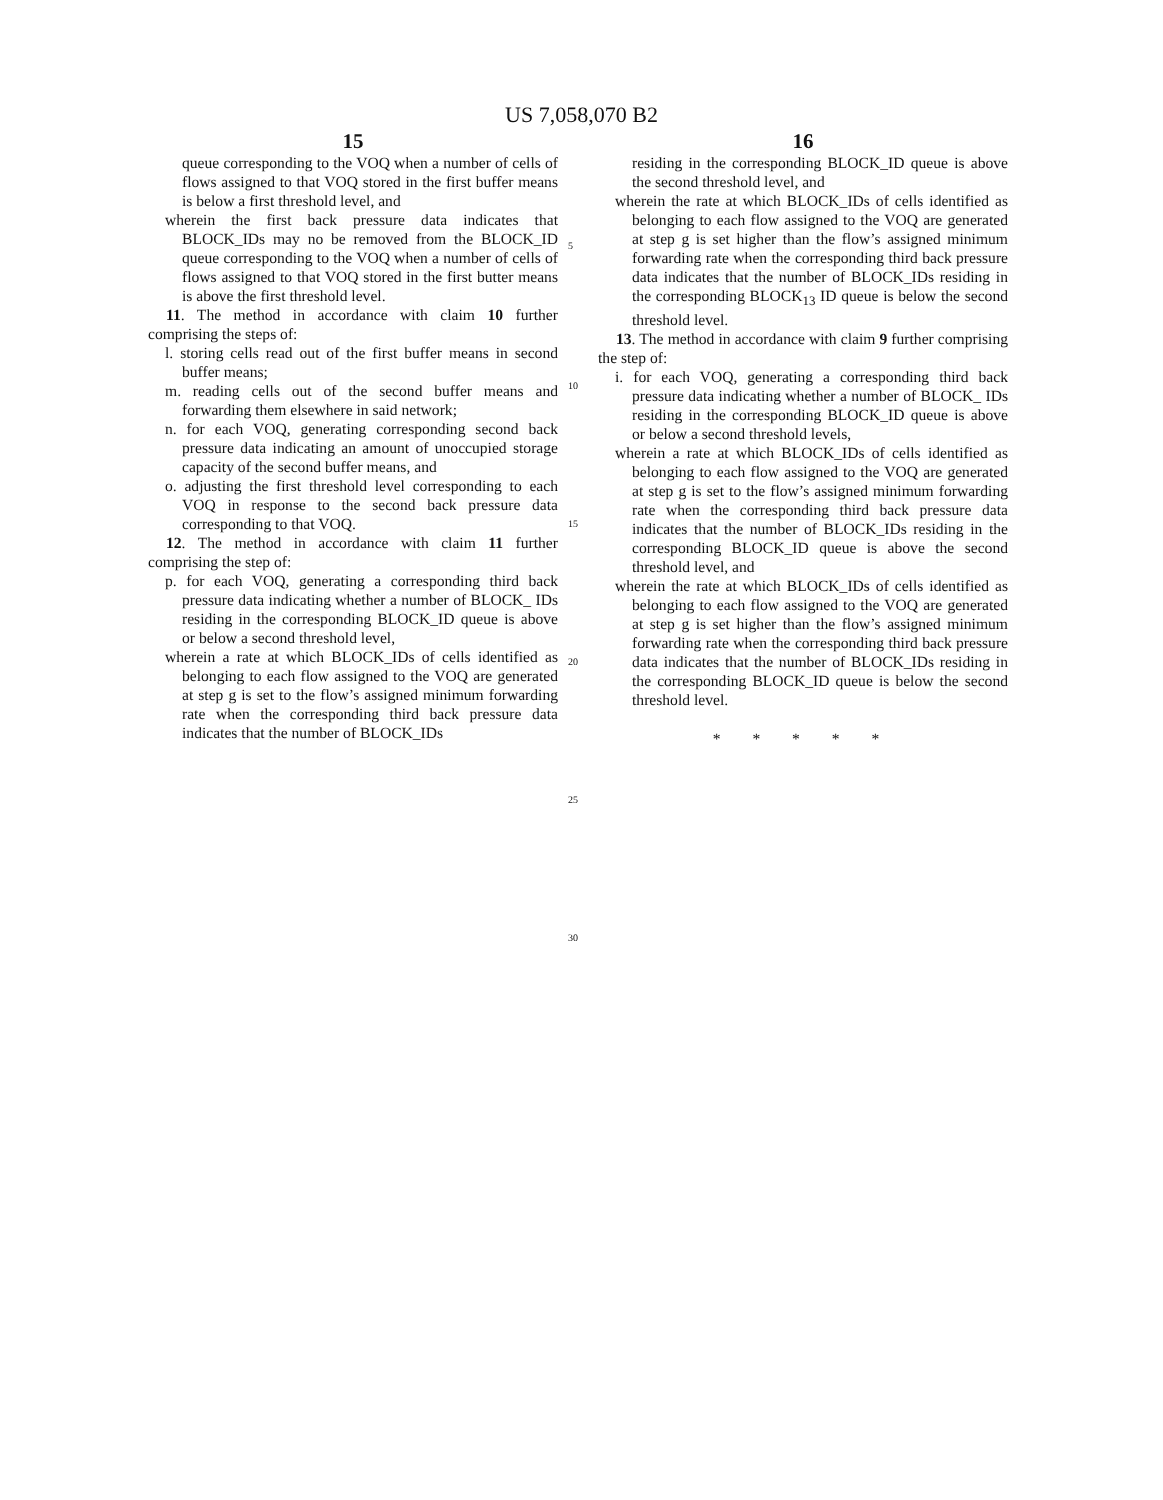US 7,058,070 B2
15
queue corresponding to the VOQ when a number of cells of flows assigned to that VOQ stored in the first buffer means is below a first threshold level, and
wherein the first back pressure data indicates that BLOCK_IDs may no be removed from the BLOCK_ID queue corresponding to the VOQ when a number of cells of flows assigned to that VOQ stored in the first butter means is above the first threshold level.
11. The method in accordance with claim 10 further comprising the steps of:
l. storing cells read out of the first buffer means in second buffer means;
m. reading cells out of the second buffer means and forwarding them elsewhere in said network;
n. for each VOQ, generating corresponding second back pressure data indicating an amount of unoccupied storage capacity of the second buffer means, and
o. adjusting the first threshold level corresponding to each VOQ in response to the second back pressure data corresponding to that VOQ.
12. The method in accordance with claim 11 further comprising the step of:
p. for each VOQ, generating a corresponding third back pressure data indicating whether a number of BLOCK_ IDs residing in the corresponding BLOCK_ID queue is above or below a second threshold level,
wherein a rate at which BLOCK_IDs of cells identified as belonging to each flow assigned to the VOQ are generated at step g is set to the flow’s assigned minimum forwarding rate when the corresponding third back pressure data indicates that the number of BLOCK_IDs
5
10
15
20
25
30
16
residing in the corresponding BLOCK_ID queue is above the second threshold level, and
wherein the rate at which BLOCK_IDs of cells identified as belonging to each flow assigned to the VOQ are generated at step g is set higher than the flow’s assigned minimum forwarding rate when the corresponding third back pressure data indicates that the number of BLOCK_IDs residing in the corresponding BLOCK<sub>13</sub> ID queue is below the second threshold level.
13. The method in accordance with claim 9 further comprising the step of:
i. for each VOQ, generating a corresponding third back pressure data indicating whether a number of BLOCK_ IDs residing in the corresponding BLOCK_ID queue is above or below a second threshold levels,
wherein a rate at which BLOCK_IDs of cells identified as belonging to each flow assigned to the VOQ are generated at step g is set to the flow’s assigned minimum forwarding rate when the corresponding third back pressure data indicates that the number of BLOCK_IDs residing in the corresponding BLOCK_ID queue is above the second threshold level, and
wherein the rate at which BLOCK_IDs of cells identified as belonging to each flow assigned to the VOQ are generated at step g is set higher than the flow’s assigned minimum forwarding rate when the corresponding third back pressure data indicates that the number of BLOCK_IDs residing in the corresponding BLOCK_ID queue is below the second threshold level.
* * * * *